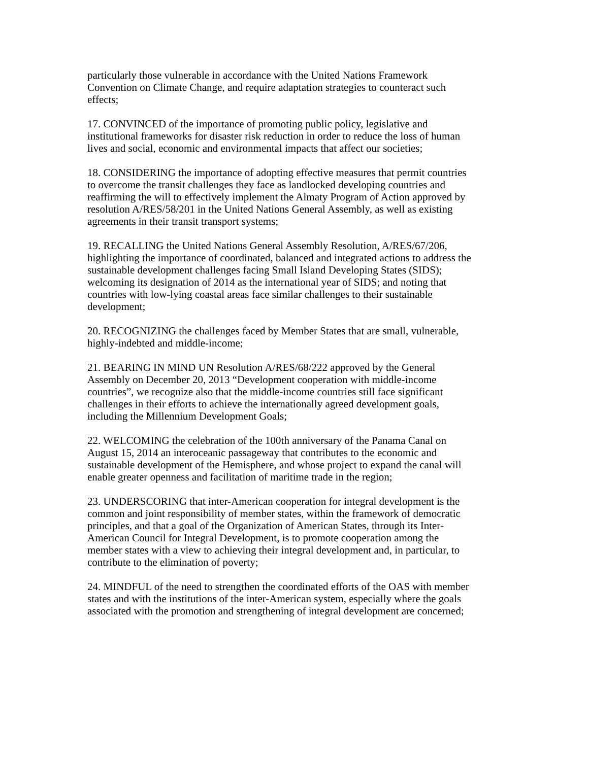particularly those vulnerable in accordance with the United Nations Framework
Convention on Climate Change, and require adaptation strategies to counteract such
effects;
17. CONVINCED of the importance of promoting public policy, legislative and
institutional frameworks for disaster risk reduction in order to reduce the loss of human
lives and social, economic and environmental impacts that affect our societies;
18. CONSIDERING the importance of adopting effective measures that permit countries
to overcome the transit challenges they face as landlocked developing countries and
reaffirming the will to effectively implement the Almaty Program of Action approved by
resolution A/RES/58/201 in the United Nations General Assembly, as well as existing
agreements in their transit transport systems;
19. RECALLING the United Nations General Assembly Resolution, A/RES/67/206,
highlighting the importance of coordinated, balanced and integrated actions to address the
sustainable development challenges facing Small Island Developing States (SIDS);
welcoming its designation of 2014 as the international year of SIDS; and noting that
countries with low-lying coastal areas face similar challenges to their sustainable
development;
20. RECOGNIZING the challenges faced by Member States that are small, vulnerable,
highly-indebted and middle-income;
21. BEARING IN MIND UN Resolution A/RES/68/222 approved by the General
Assembly on December 20, 2013 “Development cooperation with middle-income
countries”, we recognize also that the middle-income countries still face significant
challenges in their efforts to achieve the internationally agreed development goals,
including the Millennium Development Goals;
22. WELCOMING the celebration of the 100th anniversary of the Panama Canal on
August 15, 2014 an interoceanic passageway that contributes to the economic and
sustainable development of the Hemisphere, and whose project to expand the canal will
enable greater openness and facilitation of maritime trade in the region;
23. UNDERSCORING that inter-American cooperation for integral development is the
common and joint responsibility of member states, within the framework of democratic
principles, and that a goal of the Organization of American States, through its Inter-
American Council for Integral Development, is to promote cooperation among the
member states with a view to achieving their integral development and, in particular, to
contribute to the elimination of poverty;
24. MINDFUL of the need to strengthen the coordinated efforts of the OAS with member
states and with the institutions of the inter-American system, especially where the goals
associated with the promotion and strengthening of integral development are concerned;